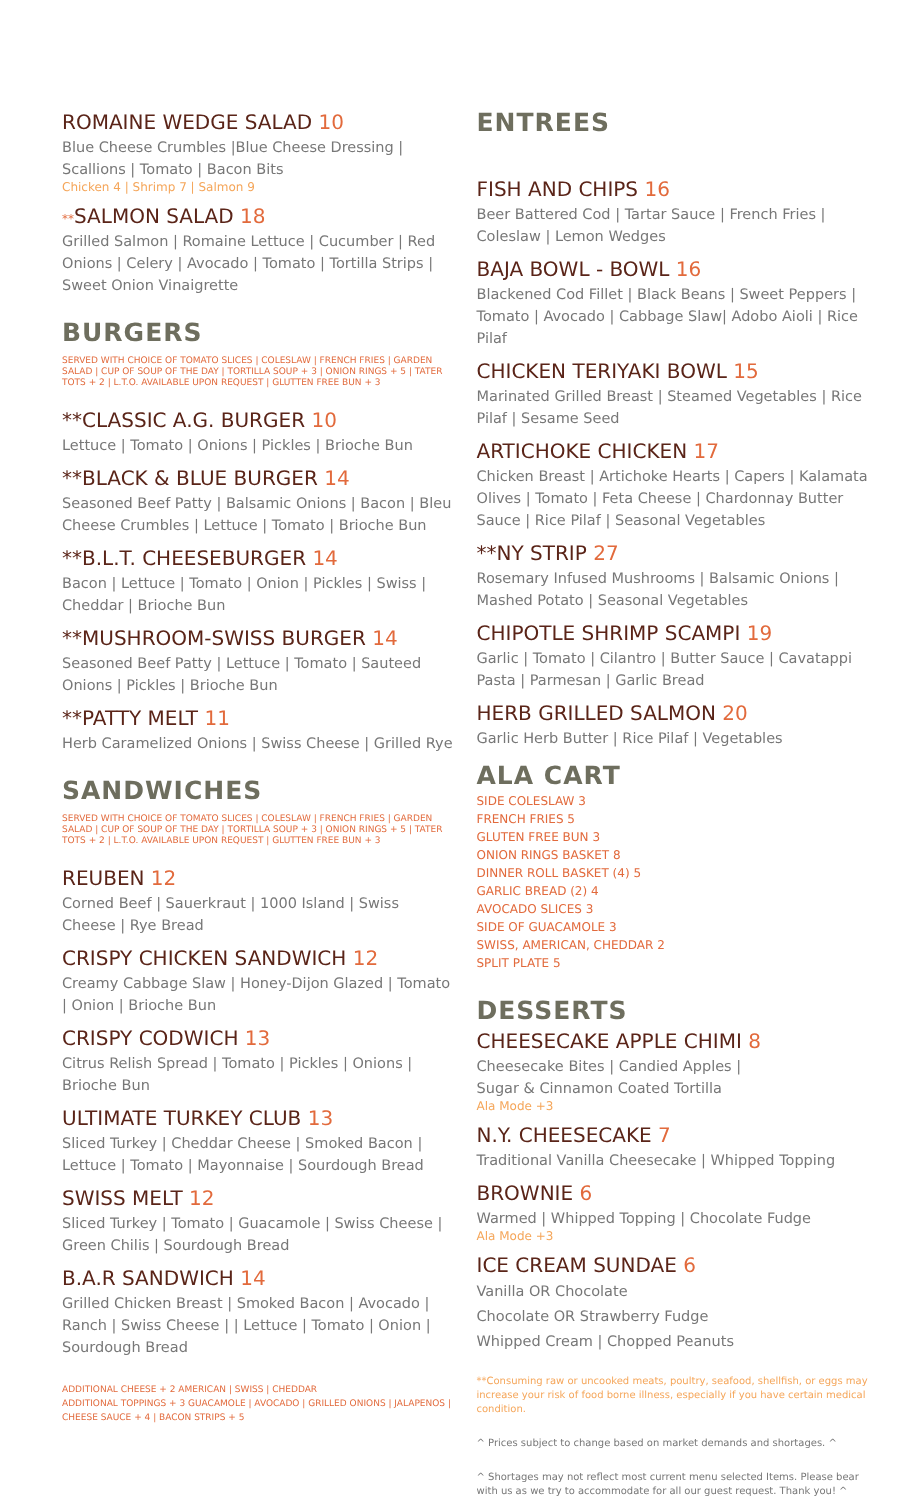ROMAINE WEDGE SALAD 10
Blue Cheese Crumbles |Blue Cheese Dressing | Scallions | Tomato | Bacon Bits
Chicken 4 | Shrimp 7 | Salmon 9
**SALMON SALAD 18
Grilled Salmon | Romaine Lettuce | Cucumber | Red Onions | Celery | Avocado | Tomato | Tortilla Strips | Sweet Onion Vinaigrette
BURGERS
SERVED WITH CHOICE OF TOMATO SLICES | COLESLAW | FRENCH FRIES | GARDEN SALAD | CUP OF SOUP OF THE DAY | TORTILLA SOUP + 3 | ONION RINGS + 5 | TATER TOTS + 2 | L.T.O. AVAILABLE UPON REQUEST | GLUTTEN FREE BUN + 3
**CLASSIC A.G. BURGER 10
Lettuce | Tomato | Onions | Pickles | Brioche Bun
**BLACK & BLUE BURGER 14
Seasoned Beef Patty | Balsamic Onions | Bacon | Bleu Cheese Crumbles | Lettuce | Tomato | Brioche Bun
**B.L.T. CHEESEBURGER 14
Bacon | Lettuce | Tomato | Onion | Pickles | Swiss | Cheddar | Brioche Bun
**MUSHROOM-SWISS BURGER 14
Seasoned Beef Patty | Lettuce | Tomato | Sauteed Onions | Pickles | Brioche Bun
**PATTY MELT 11
Herb Caramelized Onions | Swiss Cheese | Grilled Rye
SANDWICHES
SERVED WITH CHOICE OF TOMATO SLICES | COLESLAW | FRENCH FRIES | GARDEN SALAD | CUP OF SOUP OF THE DAY | TORTILLA SOUP + 3 | ONION RINGS + 5 | TATER TOTS + 2 | L.T.O. AVAILABLE UPON REQUEST | GLUTTEN FREE BUN + 3
REUBEN 12
Corned Beef | Sauerkraut | 1000 Island | Swiss Cheese | Rye Bread
CRISPY CHICKEN SANDWICH 12
Creamy Cabbage Slaw | Honey-Dijon Glazed | Tomato | Onion | Brioche Bun
CRISPY CODWICH 13
Citrus Relish Spread | Tomato | Pickles | Onions | Brioche Bun
ULTIMATE TURKEY CLUB 13
Sliced Turkey | Cheddar Cheese | Smoked Bacon | Lettuce | Tomato | Mayonnaise | Sourdough Bread
SWISS MELT 12
Sliced Turkey | Tomato | Guacamole | Swiss Cheese | Green Chilis | Sourdough Bread
B.A.R SANDWICH 14
Grilled Chicken Breast | Smoked Bacon | Avocado | Ranch | Swiss Cheese | | Lettuce | Tomato | Onion | Sourdough Bread
ADDITIONAL CHEESE + 2 AMERICAN | SWISS | CHEDDAR
ADDITIONAL TOPPINGS + 3 GUACAMOLE | AVOCADO | GRILLED ONIONS | JALAPENOS |
CHEESE SAUCE + 4 | BACON STRIPS + 5
ENTREES
FISH AND CHIPS 16
Beer Battered Cod | Tartar Sauce | French Fries | Coleslaw | Lemon Wedges
BAJA BOWL - BOWL 16
Blackened Cod Fillet | Black Beans | Sweet Peppers | Tomato | Avocado | Cabbage Slaw| Adobo Aioli | Rice Pilaf
CHICKEN TERIYAKI BOWL 15
Marinated Grilled Breast | Steamed Vegetables | Rice Pilaf | Sesame Seed
ARTICHOKE CHICKEN 17
Chicken Breast | Artichoke Hearts | Capers | Kalamata Olives | Tomato | Feta Cheese | Chardonnay Butter Sauce | Rice Pilaf | Seasonal Vegetables
**NY STRIP 27
Rosemary Infused Mushrooms | Balsamic Onions | Mashed Potato | Seasonal Vegetables
CHIPOTLE SHRIMP SCAMPI 19
Garlic | Tomato | Cilantro | Butter Sauce | Cavatappi Pasta | Parmesan | Garlic Bread
HERB GRILLED SALMON 20
Garlic Herb Butter | Rice Pilaf | Vegetables
ALA CART
SIDE COLESLAW 3
FRENCH FRIES 5
GLUTEN FREE BUN 3
ONION RINGS BASKET 8
DINNER ROLL BASKET (4) 5
GARLIC BREAD (2) 4
AVOCADO SLICES 3
SIDE OF GUACAMOLE 3
SWISS, AMERICAN, CHEDDAR 2
SPLIT PLATE 5
DESSERTS
CHEESECAKE APPLE CHIMI 8
Cheesecake Bites | Candied Apples |
Sugar & Cinnamon Coated Tortilla
Ala Mode +3
N.Y. CHEESECAKE 7
Traditional Vanilla Cheesecake | Whipped Topping
BROWNIE 6
Warmed | Whipped Topping | Chocolate Fudge
Ala Mode +3
ICE CREAM SUNDAE 6
Vanilla OR Chocolate
Chocolate OR Strawberry Fudge
Whipped Cream | Chopped Peanuts
**Consuming raw or uncooked meats, poultry, seafood, shellfish, or eggs may increase your risk of food borne illness, especially if you have certain medical condition.
^ Prices subject to change based on market demands and shortages. ^
^ Shortages may not reflect most current menu selected Items. Please bear with us as we try to accommodate for all our guest request. Thank you! ^